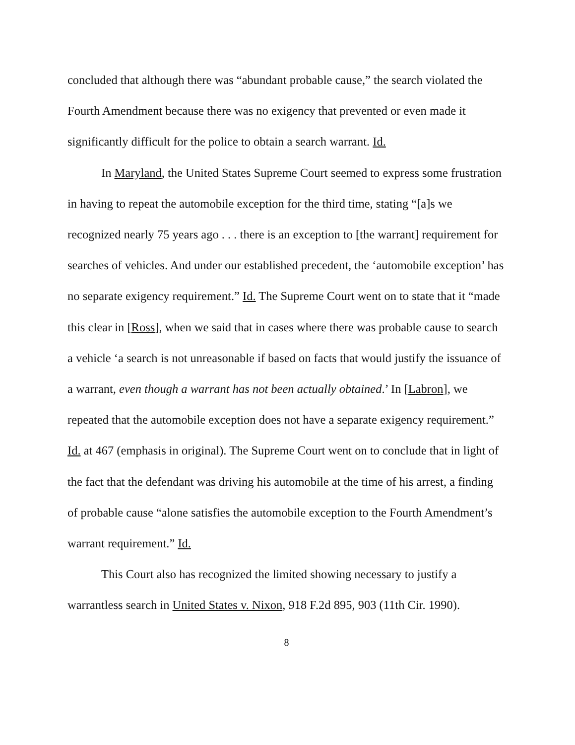concluded that although there was “abundant probable cause,” the search violated the Fourth Amendment because there was no exigency that prevented or even made it significantly difficult for the police to obtain a search warrant. Id.
In Maryland, the United States Supreme Court seemed to express some frustration in having to repeat the automobile exception for the third time, stating “[a]s we recognized nearly 75 years ago . . . there is an exception to [the warrant] requirement for searches of vehicles. And under our established precedent, the ‘automobile exception’ has no separate exigency requirement.” Id. The Supreme Court went on to state that it “made this clear in [Ross], when we said that in cases where there was probable cause to search a vehicle ‘a search is not unreasonable if based on facts that would justify the issuance of a warrant, even though a warrant has not been actually obtained.’ In [Labron], we repeated that the automobile exception does not have a separate exigency requirement.” Id. at 467 (emphasis in original). The Supreme Court went on to conclude that in light of the fact that the defendant was driving his automobile at the time of his arrest, a finding of probable cause “alone satisfies the automobile exception to the Fourth Amendment’s warrant requirement.” Id.
This Court also has recognized the limited showing necessary to justify a warrantless search in United States v. Nixon, 918 F.2d 895, 903 (11th Cir. 1990).
8